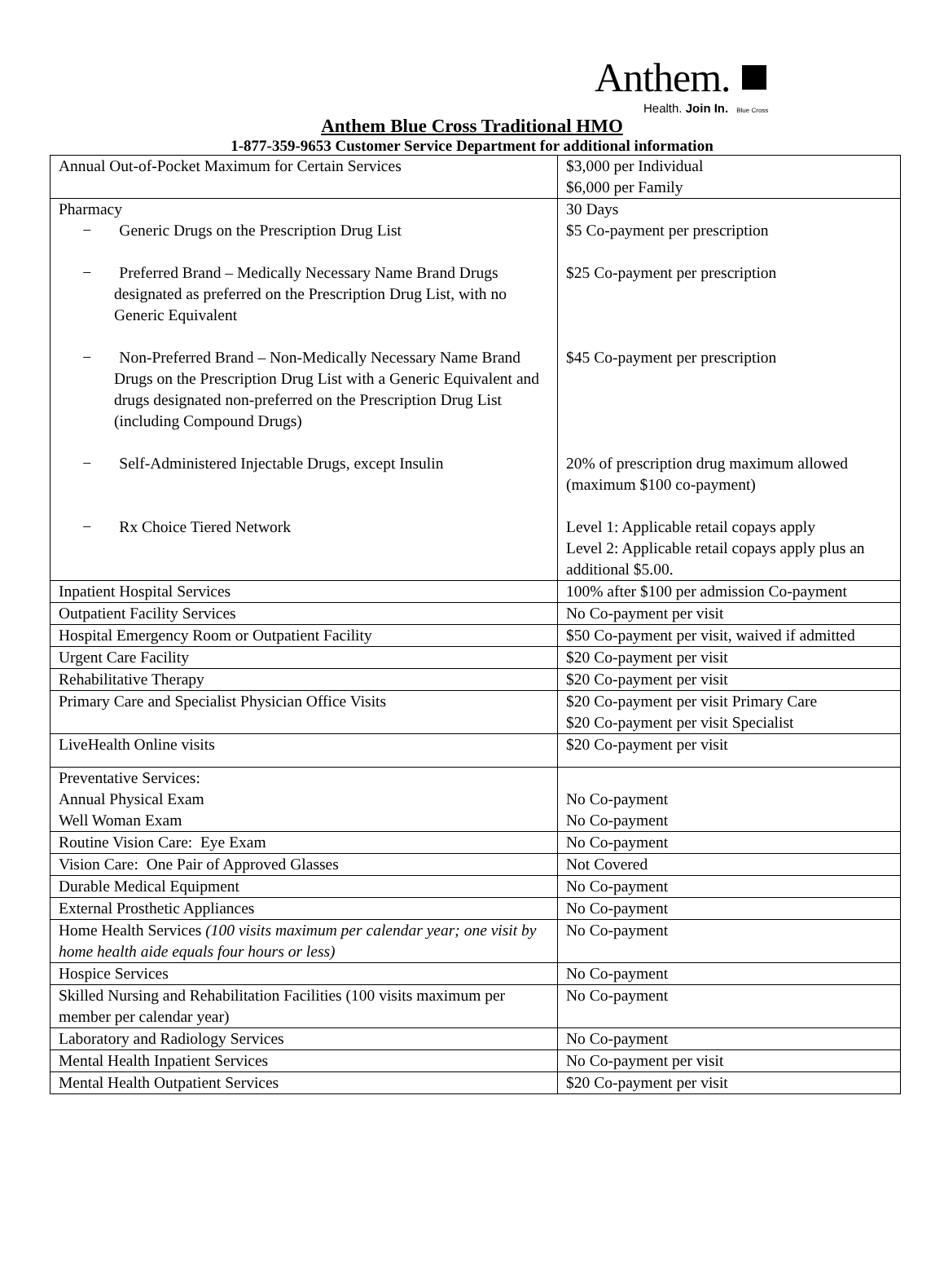Anthem.
Health. Join In. Blue Cross
Anthem Blue Cross Traditional HMO
1-877-359-9653 Customer Service Department for additional information
| Annual Out-of-Pocket Maximum for Certain Services | $3,000 per Individual $6,000 per Family |
| Pharmacy − Generic Drugs on the Prescription Drug List − Preferred Brand – Medically Necessary Name Brand Drugs designated as preferred on the Prescription Drug List, with no Generic Equivalent − Non-Preferred Brand – Non-Medically Necessary Name Brand Drugs on the Prescription Drug List with a Generic Equivalent and drugs designated non-preferred on the Prescription Drug List (including Compound Drugs) − Self-Administered Injectable Drugs, except Insulin − Rx Choice Tiered Network | 30 Days $5 Co-payment per prescription $25 Co-payment per prescription $45 Co-payment per prescription 20% of prescription drug maximum allowed (maximum $100 co-payment) Level 1: Applicable retail copays apply Level 2: Applicable retail copays apply plus an additional $5.00. |
| Inpatient Hospital Services | 100% after $100 per admission Co-payment |
| Outpatient Facility Services | No Co-payment per visit |
| Hospital Emergency Room or Outpatient Facility | $50 Co-payment per visit, waived if admitted |
| Urgent Care Facility | $20 Co-payment per visit |
| Rehabilitative Therapy | $20 Co-payment per visit |
| Primary Care and Specialist Physician Office Visits | $20 Co-payment per visit Primary Care $20 Co-payment per visit Specialist |
| LiveHealth Online visits | $20 Co-payment per visit |
| Preventative Services: Annual Physical Exam Well Woman Exam | No Co-payment No Co-payment |
| Routine Vision Care: Eye Exam | No Co-payment |
| Vision Care: One Pair of Approved Glasses | Not Covered |
| Durable Medical Equipment | No Co-payment |
| External Prosthetic Appliances | No Co-payment |
| Home Health Services (100 visits maximum per calendar year; one visit by home health aide equals four hours or less) | No Co-payment |
| Hospice Services | No Co-payment |
| Skilled Nursing and Rehabilitation Facilities (100 visits maximum per member per calendar year) | No Co-payment |
| Laboratory and Radiology Services | No Co-payment |
| Mental Health Inpatient Services | No Co-payment per visit |
| Mental Health Outpatient Services | $20 Co-payment per visit |